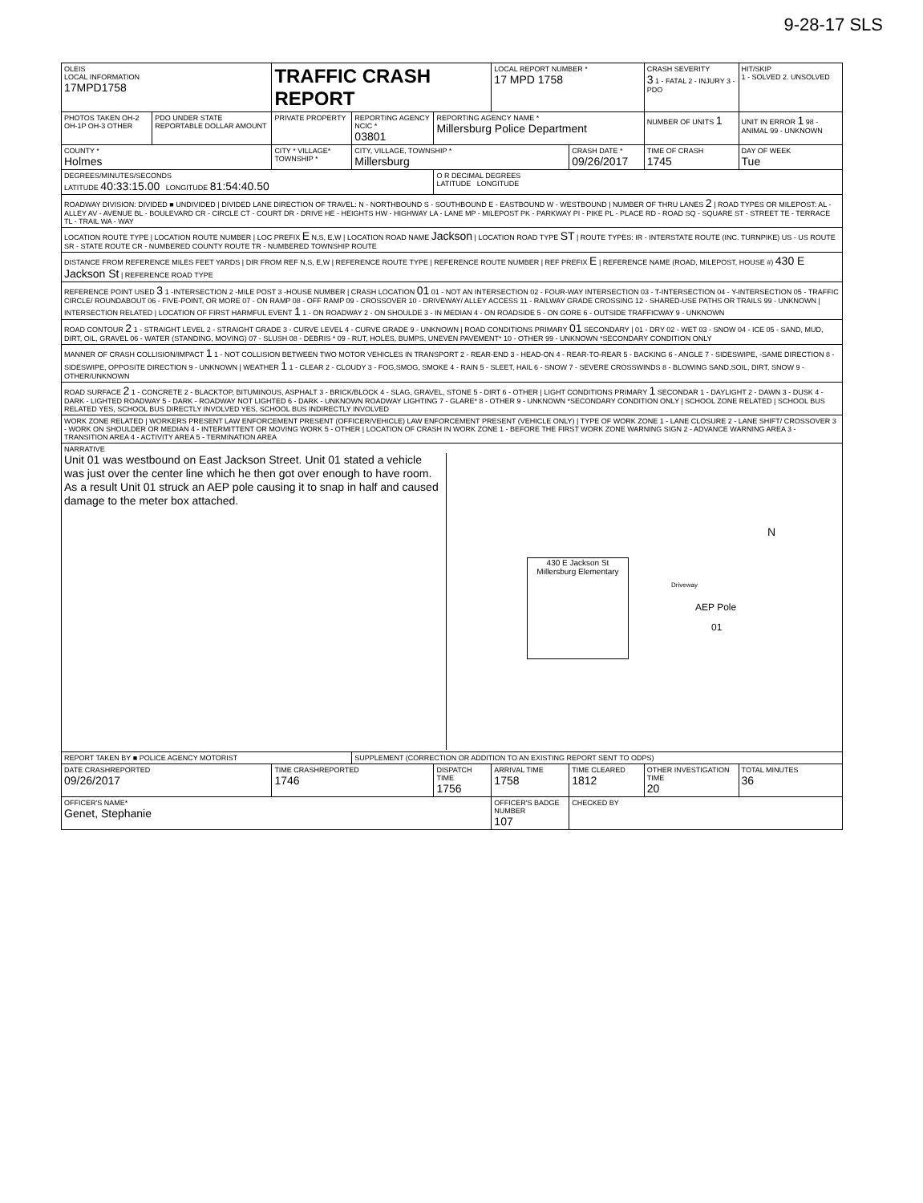9-28-17 SLS
| OLEIS LOCAL INFORMATION 17MPD1758 | | TRAFFIC CRASH REPORT | | | LOCAL REPORT NUMBER * 17 MPD 1758 | | CRASH SEVERITY 3 1 - FATAL 2 - INJURY 3 - PDO | HIT/SKIP 1 - SOLVED 2. UNSOLVED |
| PHOTOS TAKEN OH-2 OH-1P OH-3 OTHER | PDO UNDER STATE REPORTABLE DOLLAR AMOUNT | PRIVATE PROPERTY | REPORTING AGENCY NCIC * 03801 | REPORTING AGENCY NAME * Millersburg Police Department | | | NUMBER OF UNITS 1 | UNIT IN ERROR 1 98 - ANIMAL 99 - UNKNOWN |
| COUNTY * Holmes | | CITY * VILLAGE* TOWNSHIP * | CITY, VILLAGE, TOWNSHIP * Millersburg | | | CRASH DATE * 09/26/2017 | TIME OF CRASH 1745 | DAY OF WEEK Tue |
| DEGREES/MINUTES/SECONDS LATITUDE 40:33:15.00 LONGITUDE 81:54:40.50 | | | | O R DECIMAL DEGREES LATITUDE LONGITUDE | | | | |
| ROADWAY DIVISION: DIVIDED ■ UNDIVIDED / DIVIDED LANE DIRECTION OF TRAVEL: N - NORTHBOUND S - SOUTHBOUND E - EASTBOUND W - WESTBOUND / NUMBER OF THRU LANES 2 / ROAD TYPES OR MILEPOST: AL - ALLEY AV - AVENUE BL - BOULEVARD CR - CIRCLE CT - COURT DR - DRIVE HE - HEIGHTS HW - HIGHWAY LA - LANE MP - MILEPOST PK - PARKWAY PI - PIKE PL - PLACE RD - ROAD SQ - SQUARE ST - STREET TE - TERRACE TL - TRAIL WA - WAY | | | | | | | | |
| LOCATION ROUTE TYPE / LOCATION ROUTE NUMBER / LOC PREFIX E N,S, E,W / LOCATION ROAD NAME Jackson / LOCATION ROAD TYPE ST / ROUTE TYPES: IR - INTERSTATE ROUTE (INC. TURNPIKE) US - US ROUTE SR - STATE ROUTE CR - NUMBERED COUNTY ROUTE TR - NUMBERED TOWNSHIP ROUTE | | | | | | | | |
| DISTANCE FROM REFERENCE MILES FEET YARDS / DIR FROM REF N,S, E,W / REFERENCE ROUTE TYPE / REFERENCE ROUTE NUMBER / REF PREFIX E / REFERENCE NAME (ROAD, MILEPOST, HOUSE #) 430 E Jackson St / REFERENCE ROAD TYPE | | | | | | | | |
| REFERENCE POINT USED 3 1 -INTERSECTION 2 -MILE POST 3 -HOUSE NUMBER / CRASH LOCATION 01 01 - NOT AN INTERSECTION 02 - FOUR-WAY INTERSECTION 03 - T-INTERSECTION 04 - Y-INTERSECTION 05 - TRAFFIC CIRCLE/ ROUNDABOUT 06 - FIVE-POINT, OR MORE 07 - ON RAMP 08 - OFF RAMP 09 - CROSSOVER 10 - DRIVEWAY/ ALLEY ACCESS 11 - RAILWAY GRADE CROSSING 12 - SHARED-USE PATHS OR TRAILS 99 - UNKNOWN / INTERSECTION RELATED / LOCATION OF FIRST HARMFUL EVENT 1 1 - ON ROADWAY 2 - ON SHOULDE 3 - IN MEDIAN 4 - ON ROADSIDE 5 - ON GORE 6 - OUTSIDE TRAFFICWAY 9 - UNKNOWN | | | | | | | | |
| ROAD CONTOUR 2 1 - STRAIGHT LEVEL 2 - STRAIGHT GRADE 3 - CURVE LEVEL 4 - CURVE GRADE 9 - UNKNOWN / ROAD CONDITIONS PRIMARY 01 SECONDARY / 01 - DRY 02 - WET 03 - SNOW 04 - ICE 05 - SAND, MUD, DIRT, OIL, GRAVEL 06 - WATER (STANDING, MOVING) 07 - SLUSH 08 - DEBRIS * 09 - RUT, HOLES, BUMPS, UNEVEN PAVEMENT* 10 - OTHER 99 - UNKNOWN *SECONDARY CONDITION ONLY | | | | | | | | |
| MANNER OF CRASH COLLISION/IMPACT 1 1 - NOT COLLISION BETWEEN TWO MOTOR VEHICLES IN TRANSPORT 2 - REAR-END 3 - HEAD-ON 4 - REAR-TO-REAR 5 - BACKING 6 - ANGLE 7 - SIDESWIPE, -SAME DIRECTION 8 - SIDESWIPE, OPPOSITE DIRECTION 9 - UNKNOWN / WEATHER 1 1 - CLEAR 2 - CLOUDY 3 - FOG,SMOG, SMOKE 4 - RAIN 5 - SLEET, HAIL 6 - SNOW 7 - SEVERE CROSSWINDS 8 - BLOWING SAND,SOIL, DIRT, SNOW 9 - OTHER/UNKNOWN | | | | | | | | |
| ROAD SURFACE 2 1 - CONCRETE 2 - BLACKTOP, BITUMINOUS, ASPHALT 3 - BRICK/BLOCK 4 - SLAG, GRAVEL, STONE 5 - DIRT 6 - OTHER / LIGHT CONDITIONS PRIMARY 1 SECONDAR 1 - DAYLIGHT 2 - DAWN 3 - DUSK 4 - DARK - LIGHTED ROADWAY 5 - DARK - ROADWAY NOT LIGHTED 6 - DARK - UNKNOWN ROADWAY LIGHTING 7 - GLARE* 8 - OTHER 9 - UNKNOWN *SECONDARY CONDITION ONLY / SCHOOL ZONE RELATED / SCHOOL BUS RELATED YES, SCHOOL BUS DIRECTLY INVOLVED YES, SCHOOL BUS INDIRECTLY INVOLVED | | | | | | | | |
| WORK ZONE RELATED / WORKERS PRESENT LAW ENFORCEMENT PRESENT (OFFICER/VEHICLE) LAW ENFORCEMENT PRESENT (VEHICLE ONLY) / TYPE OF WORK ZONE 1 - LANE CLOSURE 2 - LANE SHIFT/ CROSSOVER 3 - WORK ON SHOULDER OR MEDIAN 4 - INTERMITTENT OR MOVING WORK 5 - OTHER / LOCATION OF CRASH IN WORK ZONE 1 - BEFORE THE FIRST WORK ZONE WARNING SIGN 2 - ADVANCE WARNING AREA 3 - TRANSITION AREA 4 - ACTIVITY AREA 5 - TERMINATION AREA | | | | | | | | |
| NARRATIVE Unit 01 was westbound on East Jackson Street. Unit 01 stated a vehicle was just over the center line which he then got over enough to have room. As a result Unit 01 struck an AEP pole causing it to snap in half and caused damage to the meter box attached. N 430 E Jackson St Millersburg Elementary Driveway AEP Pole 01 | | | | | | | | |
| REPORT TAKEN BY ■ POLICE AGENCY MOTORIST | | | SUPPLEMENT (CORRECTION OR ADDITION TO AN EXISTING REPORT SENT TO ODPS) | | | | | |
| DATE CRASHREPORTED 09/26/2017 | | TIME CRASHREPORTED 1746 | | DISPATCH TIME 1756 | ARRIVAL TIME 1758 | TIME CLEARED 1812 | OTHER INVESTIGATION TIME 20 | TOTAL MINUTES 36 |
| OFFICER'S NAME* Genet, Stephanie | | | | | OFFICER'S BADGE NUMBER 107 | CHECKED BY | | |